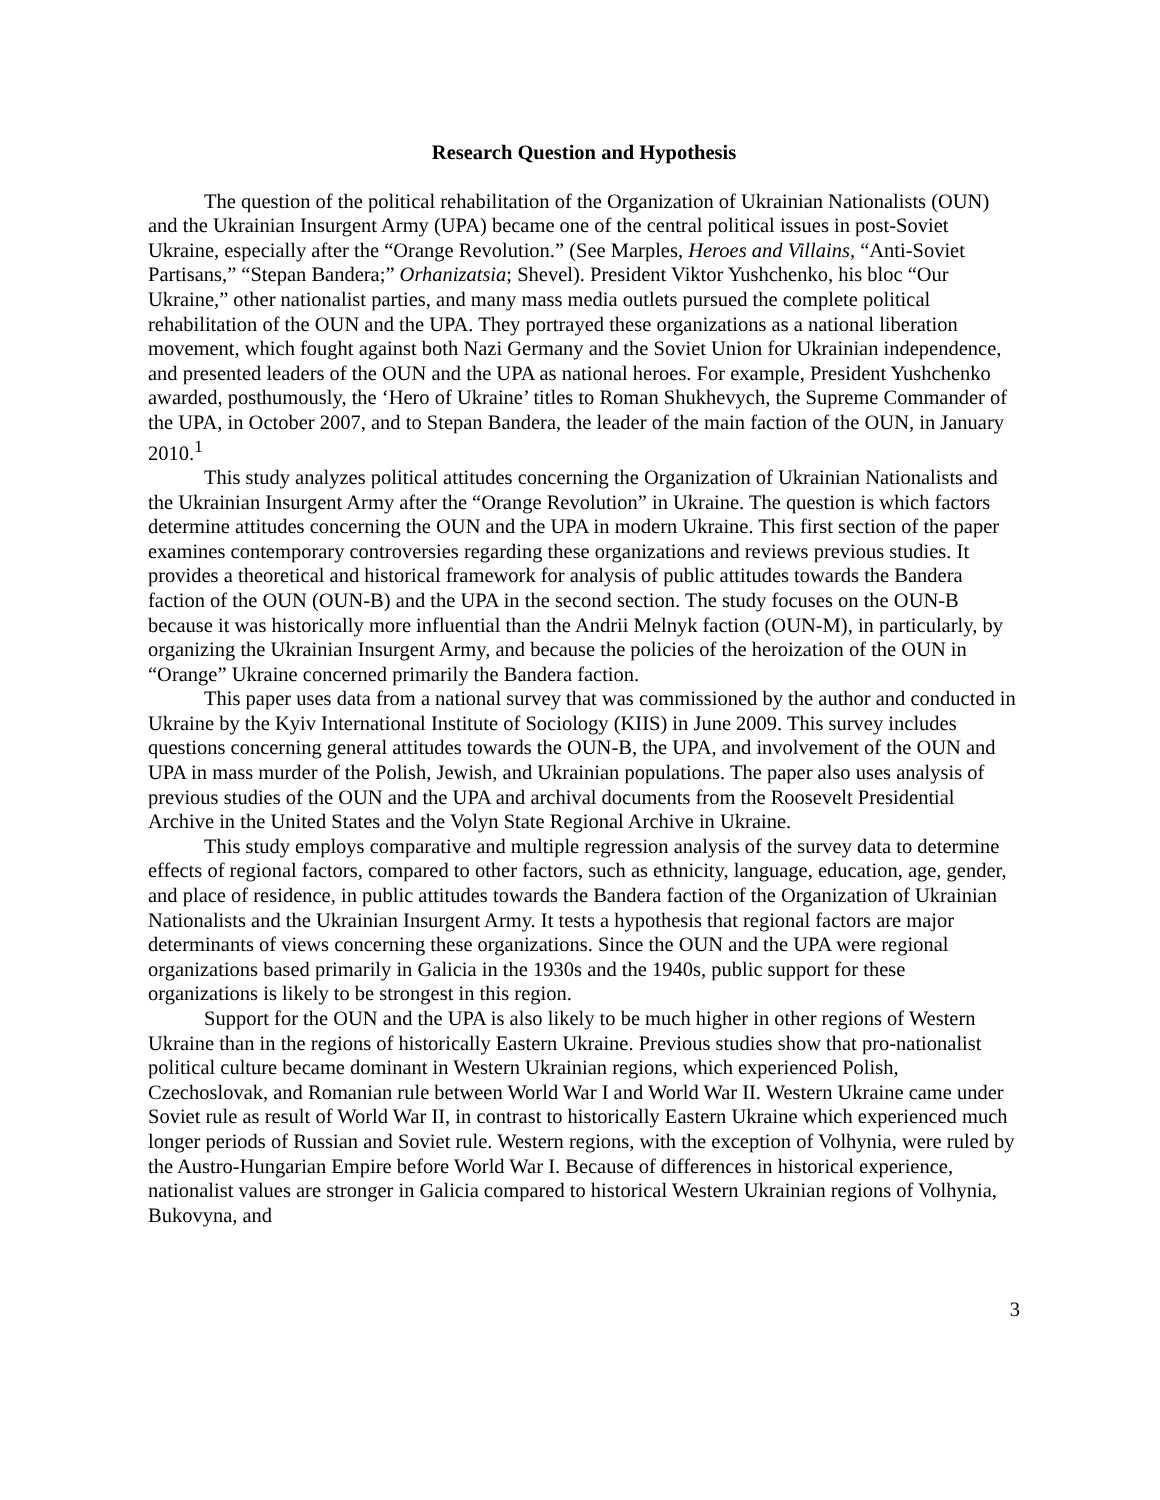Research Question and Hypothesis
The question of the political rehabilitation of the Organization of Ukrainian Nationalists (OUN) and the Ukrainian Insurgent Army (UPA) became one of the central political issues in post-Soviet Ukraine, especially after the “Orange Revolution.” (See Marples, Heroes and Villains, “Anti-Soviet Partisans,” “Stepan Bandera;” Orhanizatsia; Shevel). President Viktor Yushchenko, his bloc “Our Ukraine,” other nationalist parties, and many mass media outlets pursued the complete political rehabilitation of the OUN and the UPA. They portrayed these organizations as a national liberation movement, which fought against both Nazi Germany and the Soviet Union for Ukrainian independence, and presented leaders of the OUN and the UPA as national heroes. For example, President Yushchenko awarded, posthumously, the ‘Hero of Ukraine’ titles to Roman Shukhevych, the Supreme Commander of the UPA, in October 2007, and to Stepan Bandera, the leader of the main faction of the OUN, in January 2010.<sup>1</sup>
This study analyzes political attitudes concerning the Organization of Ukrainian Nationalists and the Ukrainian Insurgent Army after the “Orange Revolution” in Ukraine. The question is which factors determine attitudes concerning the OUN and the UPA in modern Ukraine. This first section of the paper examines contemporary controversies regarding these organizations and reviews previous studies. It provides a theoretical and historical framework for analysis of public attitudes towards the Bandera faction of the OUN (OUN-B) and the UPA in the second section. The study focuses on the OUN-B because it was historically more influential than the Andrii Melnyk faction (OUN-M), in particularly, by organizing the Ukrainian Insurgent Army, and because the policies of the heroization of the OUN in “Orange” Ukraine concerned primarily the Bandera faction.
This paper uses data from a national survey that was commissioned by the author and conducted in Ukraine by the Kyiv International Institute of Sociology (KIIS) in June 2009. This survey includes questions concerning general attitudes towards the OUN-B, the UPA, and involvement of the OUN and UPA in mass murder of the Polish, Jewish, and Ukrainian populations. The paper also uses analysis of previous studies of the OUN and the UPA and archival documents from the Roosevelt Presidential Archive in the United States and the Volyn State Regional Archive in Ukraine.
This study employs comparative and multiple regression analysis of the survey data to determine effects of regional factors, compared to other factors, such as ethnicity, language, education, age, gender, and place of residence, in public attitudes towards the Bandera faction of the Organization of Ukrainian Nationalists and the Ukrainian Insurgent Army. It tests a hypothesis that regional factors are major determinants of views concerning these organizations. Since the OUN and the UPA were regional organizations based primarily in Galicia in the 1930s and the 1940s, public support for these organizations is likely to be strongest in this region.
Support for the OUN and the UPA is also likely to be much higher in other regions of Western Ukraine than in the regions of historically Eastern Ukraine. Previous studies show that pro-nationalist political culture became dominant in Western Ukrainian regions, which experienced Polish, Czechoslovak, and Romanian rule between World War I and World War II. Western Ukraine came under Soviet rule as result of World War II, in contrast to historically Eastern Ukraine which experienced much longer periods of Russian and Soviet rule. Western regions, with the exception of Volhynia, were ruled by the Austro-Hungarian Empire before World War I. Because of differences in historical experience, nationalist values are stronger in Galicia compared to historical Western Ukrainian regions of Volhynia, Bukovyna, and
3